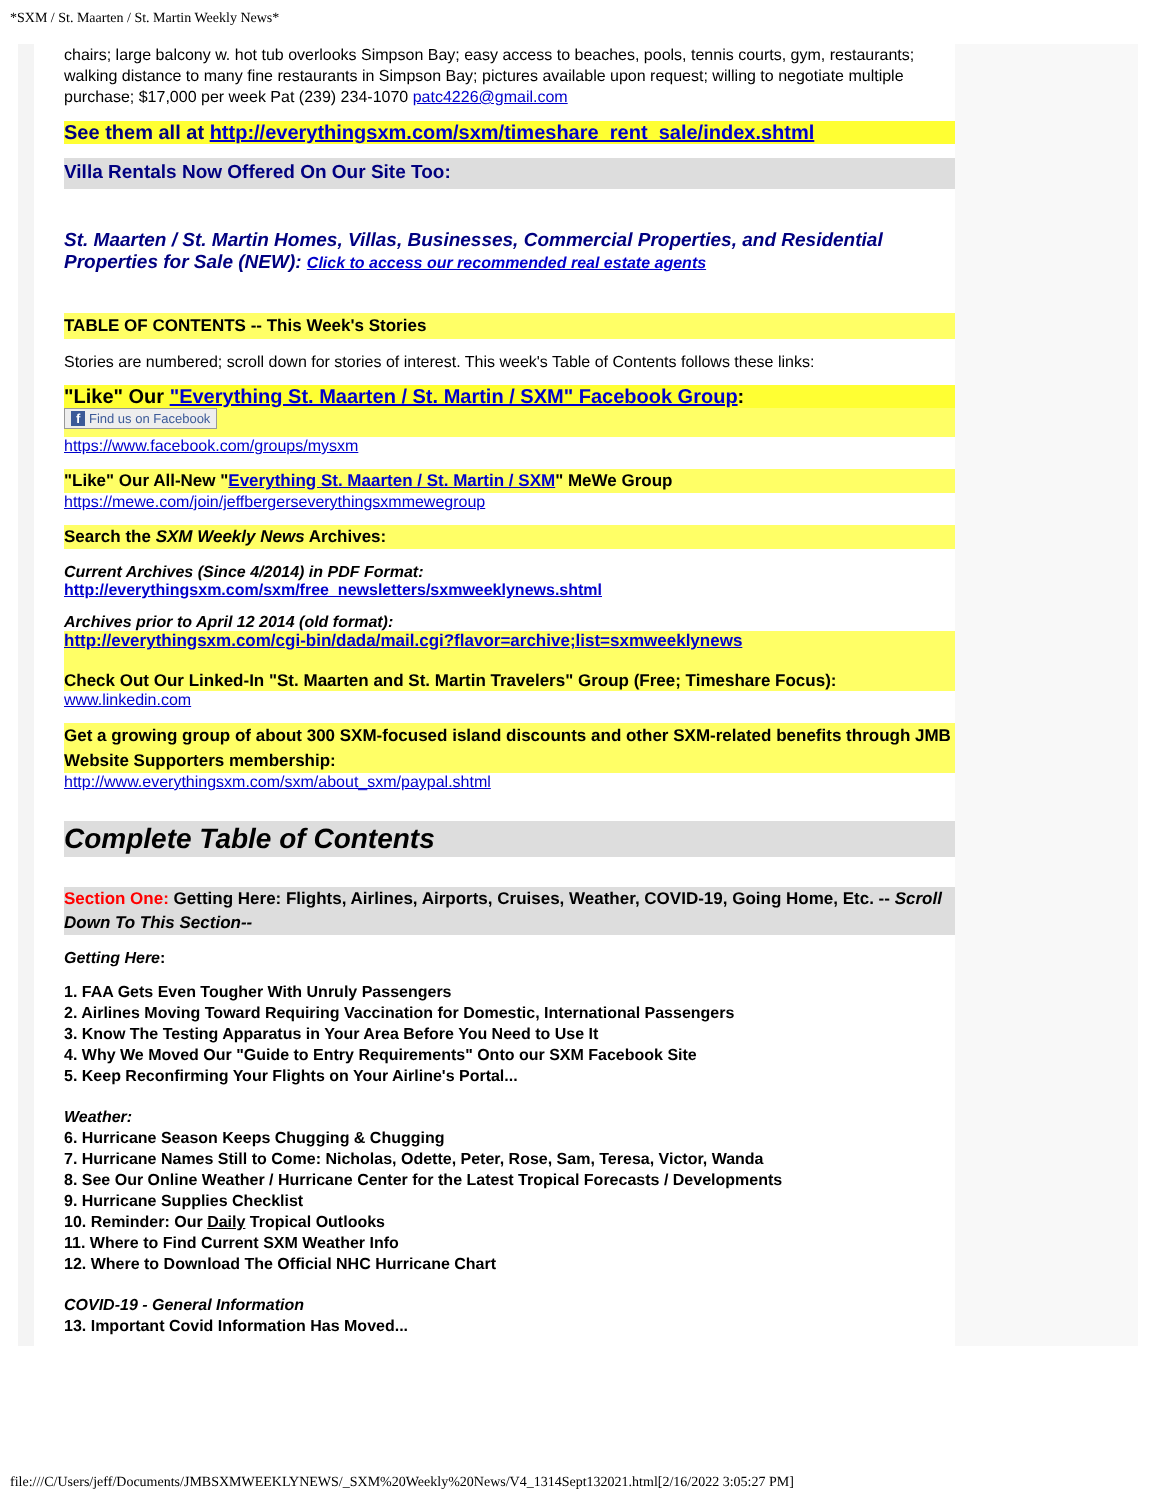*SXM / St. Maarten / St. Martin Weekly News*
chairs; large balcony w. hot tub overlooks Simpson Bay; easy access to beaches, pools, tennis courts, gym, restaurants; walking distance to many fine restaurants in Simpson Bay; pictures available upon request; willing to negotiate multiple purchase; $17,000 per week Pat (239) 234-1070 patc4226@gmail.com
See them all at http://everythingsxm.com/sxm/timeshare_rent_sale/index.shtml
Villa Rentals Now Offered On Our Site Too:
St. Maarten / St. Martin Homes, Villas, Businesses, Commercial Properties, and Residential Properties for Sale (NEW): Click to access our recommended real estate agents
TABLE OF CONTENTS -- This Week's Stories
Stories are numbered; scroll down for stories of interest. This week's Table of Contents follows these links:
"Like" Our "Everything St. Maarten / St. Martin / SXM" Facebook Group:
f Find us on Facebook
https://www.facebook.com/groups/mysxm
"Like" Our All-New "Everything St. Maarten / St. Martin / SXM" MeWe Group
https://mewe.com/join/jeffbergerseverythingsxmmewegroup
Search the SXM Weekly News Archives:
Current Archives (Since 4/2014) in PDF Format:
http://everythingsxm.com/sxm/free_newsletters/sxmweeklynews.shtml
Archives prior to April 12 2014 (old format):
http://everythingsxm.com/cgi-bin/dada/mail.cgi?flavor=archive;list=sxmweeklynews
Check Out Our Linked-In "St. Maarten and St. Martin Travelers" Group (Free; Timeshare Focus):
www.linkedin.com
Get a growing group of about 300 SXM-focused island discounts and other SXM-related benefits through JMB Website Supporters membership:
http://www.everythingsxm.com/sxm/about_sxm/paypal.shtml
Complete Table of Contents
Section One: Getting Here: Flights, Airlines, Airports, Cruises, Weather, COVID-19, Going Home, Etc. -- Scroll Down To This Section--
Getting Here:
1. FAA Gets Even Tougher With Unruly Passengers
2. Airlines Moving Toward Requiring Vaccination for Domestic, International Passengers
3. Know The Testing Apparatus in Your Area Before You Need to Use It
4. Why We Moved Our "Guide to Entry Requirements" Onto our SXM Facebook Site
5. Keep Reconfirming Your Flights on Your Airline's Portal...
Weather:
6. Hurricane Season Keeps Chugging & Chugging
7. Hurricane Names Still to Come: Nicholas, Odette, Peter, Rose, Sam, Teresa, Victor, Wanda
8. See Our Online Weather / Hurricane Center for the Latest Tropical Forecasts / Developments
9. Hurricane Supplies Checklist
10. Reminder: Our Daily Tropical Outlooks
11. Where to Find Current SXM Weather Info
12. Where to Download The Official NHC Hurricane Chart
COVID-19 - General Information
13. Important Covid Information Has Moved...
file:///C/Users/jeff/Documents/JMBSXMWEEKLYNEWS/_SXM%20Weekly%20News/V4_1314Sept132021.html[2/16/2022 3:05:27 PM]